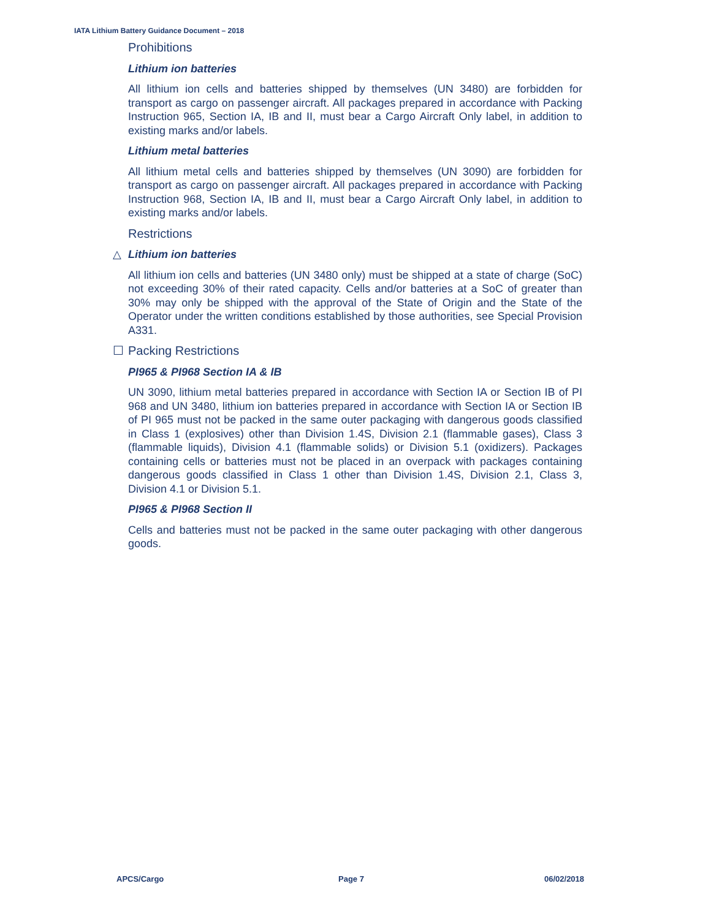IATA Lithium Battery Guidance Document – 2018
Prohibitions
Lithium ion batteries
All lithium ion cells and batteries shipped by themselves (UN 3480) are forbidden for transport as cargo on passenger aircraft. All packages prepared in accordance with Packing Instruction 965, Section IA, IB and II, must bear a Cargo Aircraft Only label, in addition to existing marks and/or labels.
Lithium metal batteries
All lithium metal cells and batteries shipped by themselves (UN 3090) are forbidden for transport as cargo on passenger aircraft. All packages prepared in accordance with Packing Instruction 968, Section IA, IB and II, must bear a Cargo Aircraft Only label, in addition to existing marks and/or labels.
Restrictions
△ Lithium ion batteries
All lithium ion cells and batteries (UN 3480 only) must be shipped at a state of charge (SoC) not exceeding 30% of their rated capacity. Cells and/or batteries at a SoC of greater than 30% may only be shipped with the approval of the State of Origin and the State of the Operator under the written conditions established by those authorities, see Special Provision A331.
☐ Packing Restrictions
PI965 & PI968 Section IA & IB
UN 3090, lithium metal batteries prepared in accordance with Section IA or Section IB of PI 968 and UN 3480, lithium ion batteries prepared in accordance with Section IA or Section IB of PI 965 must not be packed in the same outer packaging with dangerous goods classified in Class 1 (explosives) other than Division 1.4S, Division 2.1 (flammable gases), Class 3 (flammable liquids), Division 4.1 (flammable solids) or Division 5.1 (oxidizers). Packages containing cells or batteries must not be placed in an overpack with packages containing dangerous goods classified in Class 1 other than Division 1.4S, Division 2.1, Class 3, Division 4.1 or Division 5.1.
PI965 & PI968 Section II
Cells and batteries must not be packed in the same outer packaging with other dangerous goods.
APCS/Cargo Page 7 06/02/2018